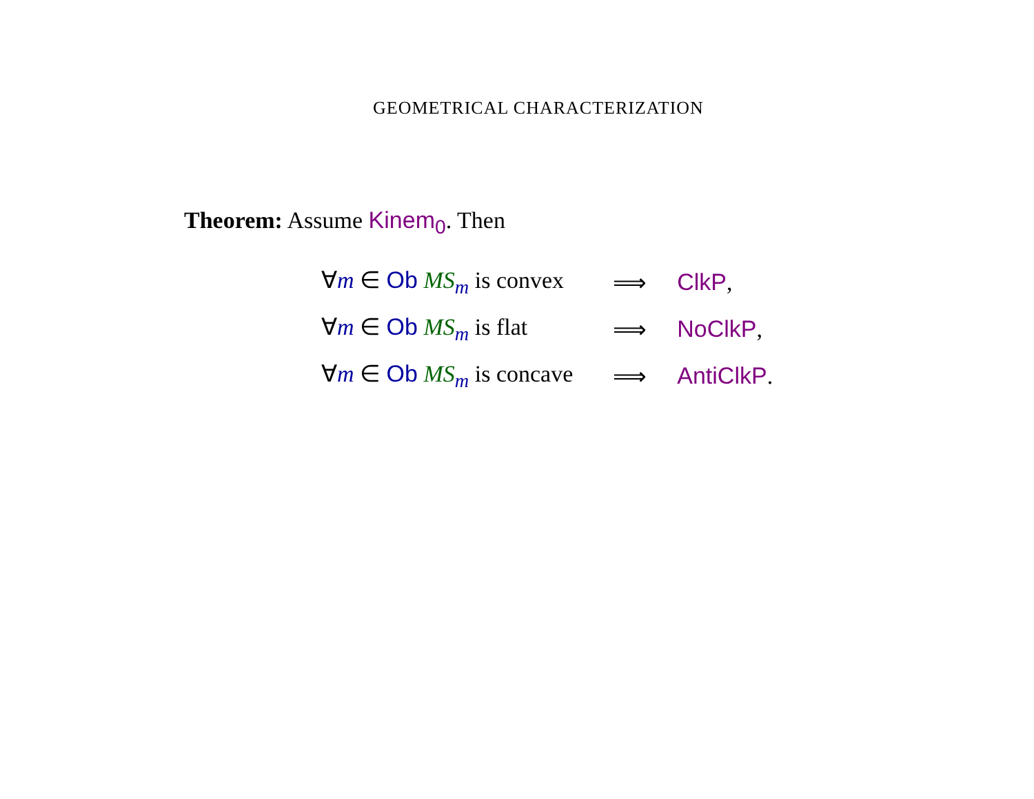GEOMETRICAL CHARACTERIZATION
Theorem: Assume Kinem<sub>0</sub>. Then
| ∀ m ∈ Ob MS<sub>m</sub> is convex | ⟹ | ClkP , |
| ∀ m ∈ Ob MS<sub>m</sub> is flat | ⟹ | NoClkP , |
| ∀ m ∈ Ob MS<sub>m</sub> is concave | ⟹ | AntiClkP . |